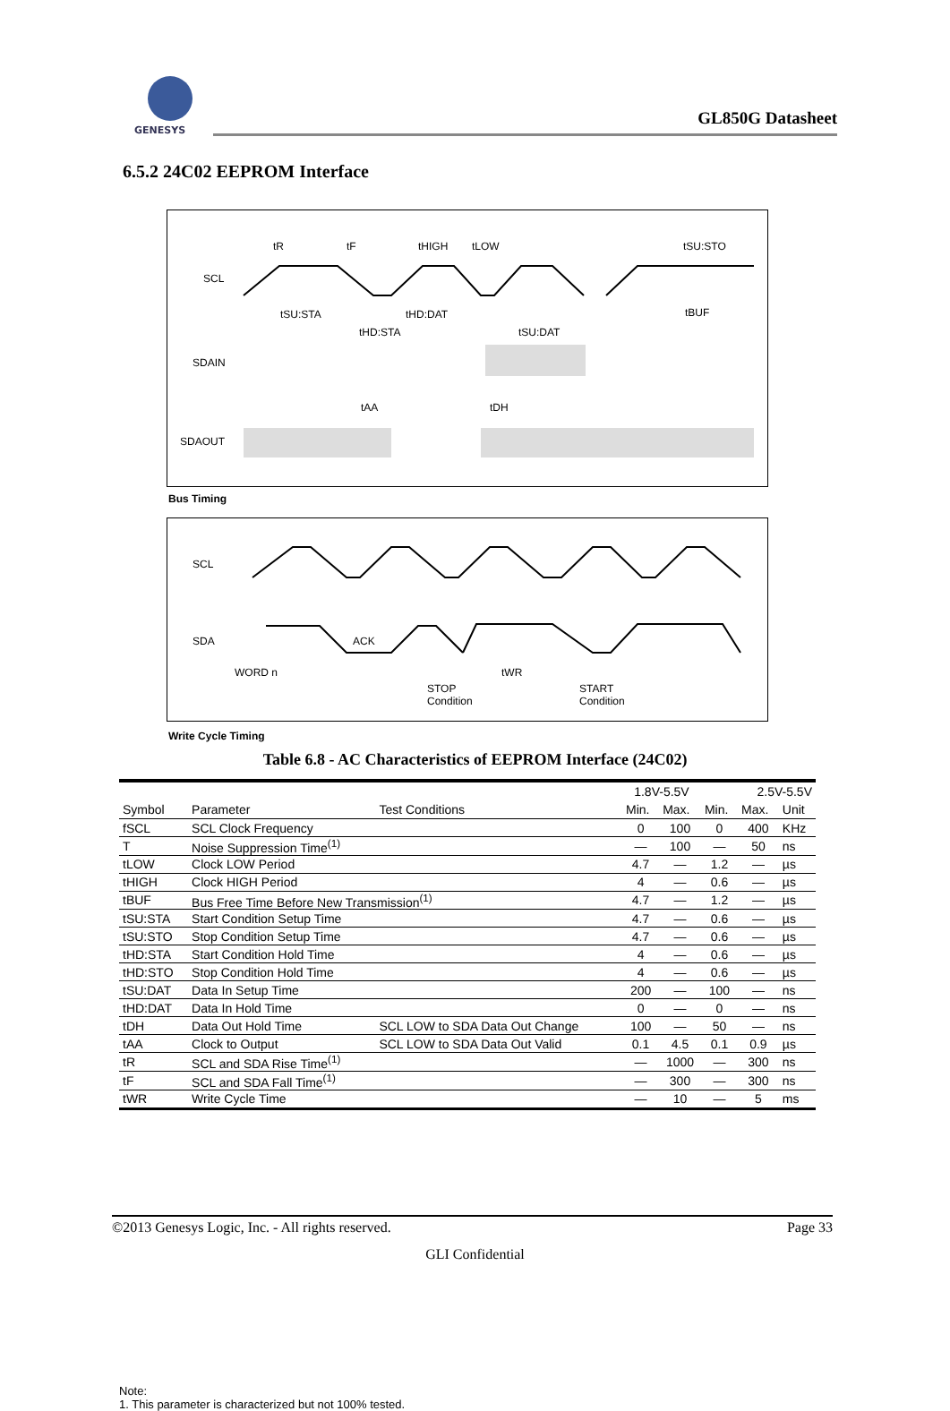GENESYS
GL850G Datasheet
6.5.2 24C02 EEPROM Interface
SCL
SDAIN
SDAOUT
tR
tF
tHIGH
tLOW
tSU:STO
tSU:STA
tHD:DAT
tHD:STA
tSU:DAT
tBUF
tAA
tDH
Bus Timing
SCL
SDA
ACK
WORD n
tWR
STOP
Condition
START
Condition
Write Cycle Timing
Table 6.8 - AC Characteristics of EEPROM Interface (24C02)
| Symbol | Parameter | Test Conditions | 1.8V-5.5V | | 2.5V-5.5V | | |
| --- | --- | --- | --- | --- | --- | --- | --- |
| | | | Min. | Max. | Min. | Max. | Unit |
| fSCL | SCL Clock Frequency | | 0 | 100 | 0 | 400 | KHz |
| T | Noise Suppression Time<sup>(1)</sup> | | — | 100 | — | 50 | ns |
| tLOW | Clock LOW Period | | 4.7 | — | 1.2 | — | µs |
| tHIGH | Clock HIGH Period | | 4 | — | 0.6 | — | µs |
| tBUF | Bus Free Time Before New Transmission<sup>(1)</sup> | | 4.7 | — | 1.2 | — | µs |
| tSU:STA | Start Condition Setup Time | | 4.7 | — | 0.6 | — | µs |
| tSU:STO | Stop Condition Setup Time | | 4.7 | — | 0.6 | — | µs |
| tHD:STA | Start Condition Hold Time | | 4 | — | 0.6 | — | µs |
| tHD:STO | Stop Condition Hold Time | | 4 | — | 0.6 | — | µs |
| tSU:DAT | Data In Setup Time | | 200 | — | 100 | — | ns |
| tHD:DAT | Data In Hold Time | | 0 | — | 0 | — | ns |
| tDH | Data Out Hold Time | SCL LOW to SDA Data Out Change | 100 | — | 50 | — | ns |
| tAA | Clock to Output | SCL LOW to SDA Data Out Valid | 0.1 | 4.5 | 0.1 | 0.9 | µs |
| tR | SCL and SDA Rise Time<sup>(1)</sup> | | — | 1000 | — | 300 | ns |
| tF | SCL and SDA Fall Time<sup>(1)</sup> | | — | 300 | — | 300 | ns |
| tWR | Write Cycle Time | | — | 10 | — | 5 | ms |
Note:
1. This parameter is characterized but not 100% tested.
©2013 Genesys Logic, Inc. - All rights reserved. Page 33
GLI Confidential